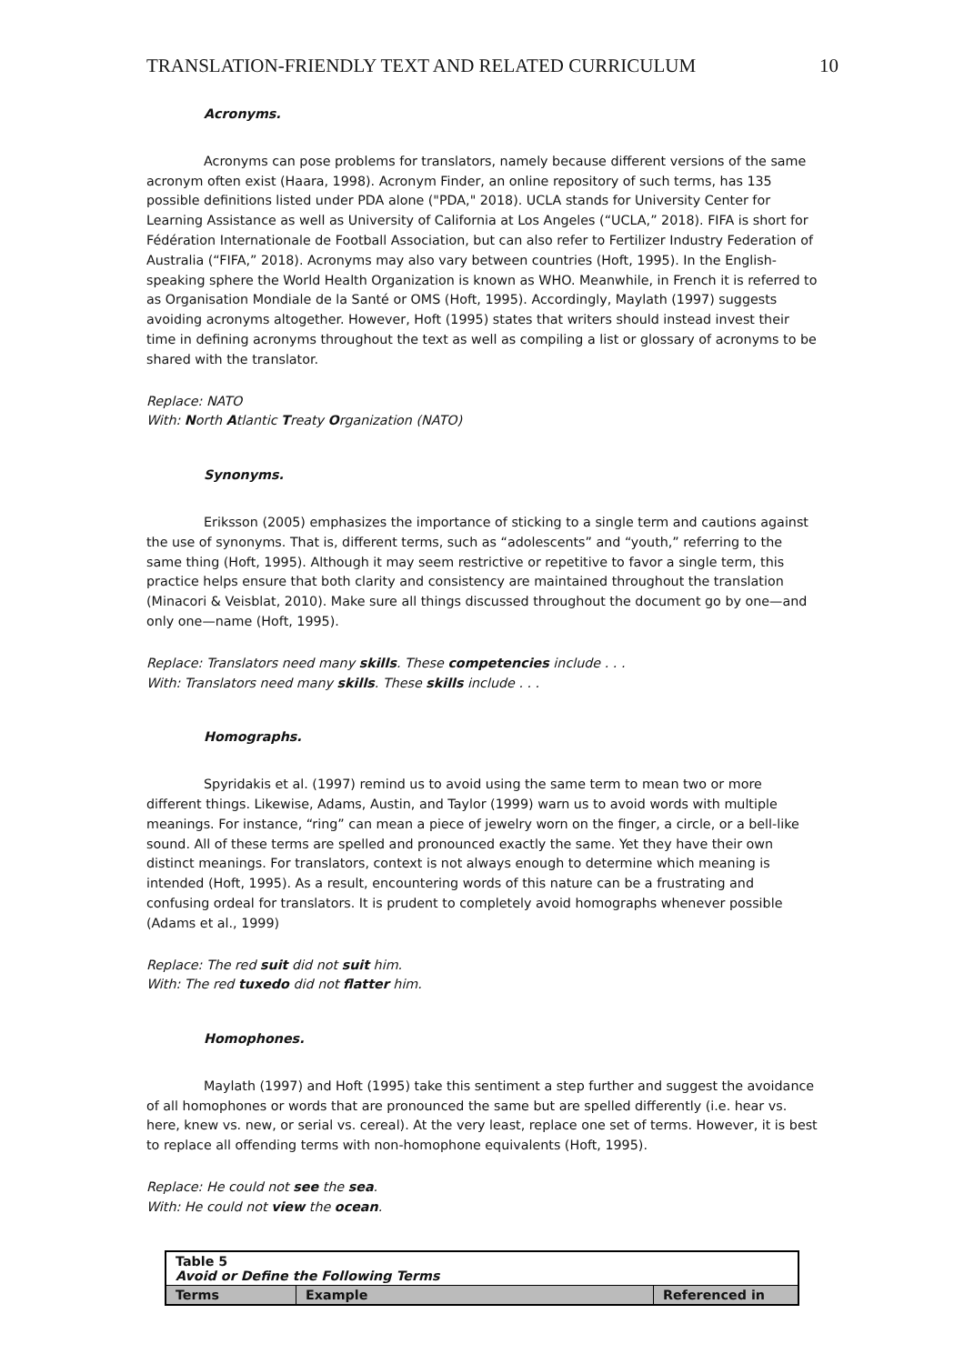TRANSLATION-FRIENDLY TEXT AND RELATED CURRICULUM 10
Acronyms.
Acronyms can pose problems for translators, namely because different versions of the same acronym often exist (Haara, 1998). Acronym Finder, an online repository of such terms, has 135 possible definitions listed under PDA alone ("PDA," 2018). UCLA stands for University Center for Learning Assistance as well as University of California at Los Angeles (“UCLA,” 2018). FIFA is short for Fédération Internationale de Football Association, but can also refer to Fertilizer Industry Federation of Australia (“FIFA,” 2018). Acronyms may also vary between countries (Hoft, 1995). In the English-speaking sphere the World Health Organization is known as WHO. Meanwhile, in French it is referred to as Organisation Mondiale de la Santé or OMS (Hoft, 1995). Accordingly, Maylath (1997) suggests avoiding acronyms altogether. However, Hoft (1995) states that writers should instead invest their time in defining acronyms throughout the text as well as compiling a list or glossary of acronyms to be shared with the translator.
Replace: NATO
With: North Atlantic Treaty Organization (NATO)
Synonyms.
Eriksson (2005) emphasizes the importance of sticking to a single term and cautions against the use of synonyms. That is, different terms, such as “adolescents” and “youth,” referring to the same thing (Hoft, 1995). Although it may seem restrictive or repetitive to favor a single term, this practice helps ensure that both clarity and consistency are maintained throughout the translation (Minacori & Veisblat, 2010). Make sure all things discussed throughout the document go by one—and only one—name (Hoft, 1995).
Replace: Translators need many skills. These competencies include . . .
With: Translators need many skills. These skills include . . .
Homographs.
Spyridakis et al. (1997) remind us to avoid using the same term to mean two or more different things. Likewise, Adams, Austin, and Taylor (1999) warn us to avoid words with multiple meanings. For instance, “ring” can mean a piece of jewelry worn on the finger, a circle, or a bell-like sound. All of these terms are spelled and pronounced exactly the same. Yet they have their own distinct meanings. For translators, context is not always enough to determine which meaning is intended (Hoft, 1995). As a result, encountering words of this nature can be a frustrating and confusing ordeal for translators. It is prudent to completely avoid homographs whenever possible (Adams et al., 1999)
Replace: The red suit did not suit him.
With: The red tuxedo did not flatter him.
Homophones.
Maylath (1997) and Hoft (1995) take this sentiment a step further and suggest the avoidance of all homophones or words that are pronounced the same but are spelled differently (i.e. hear vs. here, knew vs. new, or serial vs. cereal). At the very least, replace one set of terms. However, it is best to replace all offending terms with non-homophone equivalents (Hoft, 1995).
Replace: He could not see the sea.
With: He could not view the ocean.
| Table 5 Avoid or Define the Following Terms | | |
| Terms | Example | Referenced in |